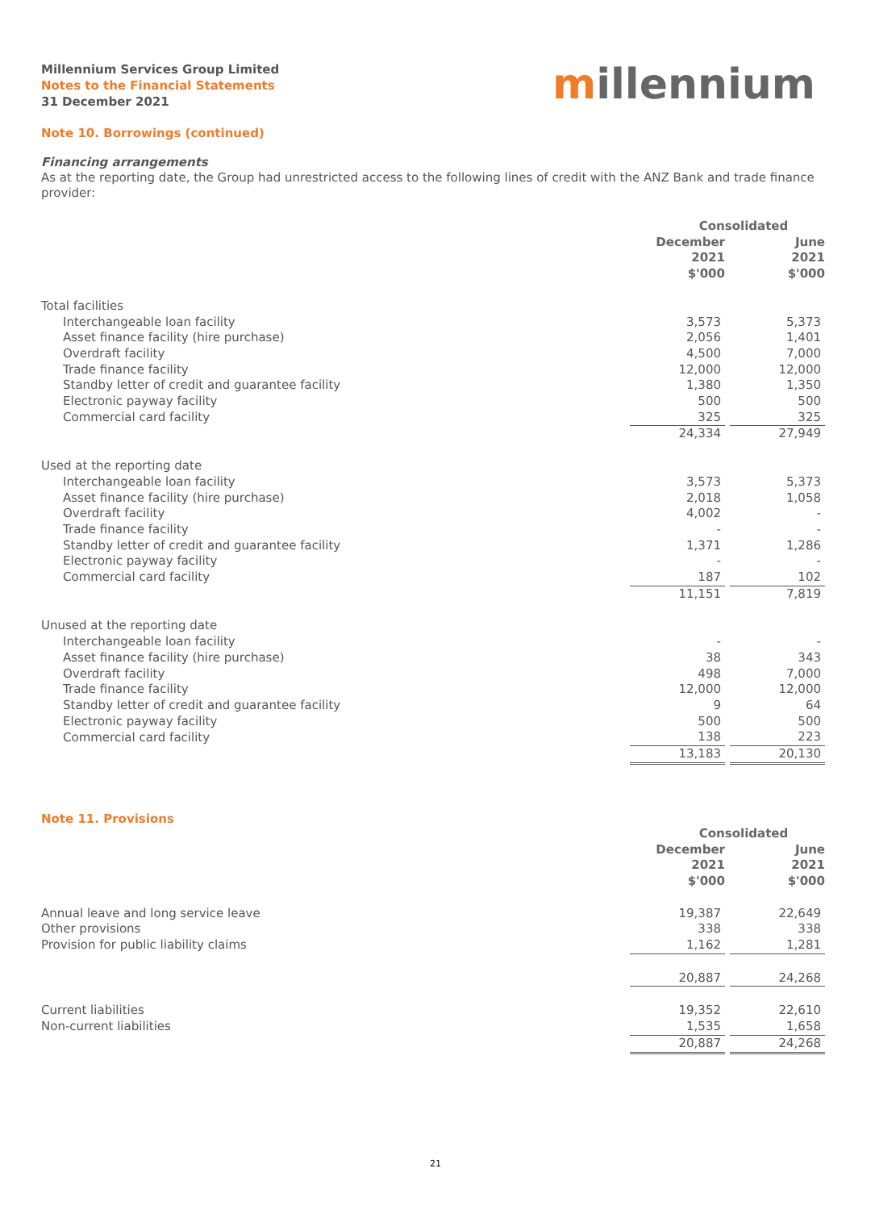Millennium Services Group Limited
Notes to the Financial Statements
31 December 2021
millennium
Note 10. Borrowings (continued)
Financing arrangements
As at the reporting date, the Group had unrestricted access to the following lines of credit with the ANZ Bank and trade finance provider:
| | Consolidated | | |
| | December 2021 $'000 | | June 2021 $'000 |
| Total facilities | | | |
| Interchangeable loan facility | 3,573 | | 5,373 |
| Asset finance facility (hire purchase) | 2,056 | | 1,401 |
| Overdraft facility | 4,500 | | 7,000 |
| Trade finance facility | 12,000 | | 12,000 |
| Standby letter of credit and guarantee facility | 1,380 | | 1,350 |
| Electronic payway facility | 500 | | 500 |
| Commercial card facility | 325 | | 325 |
| | 24,334 | | 27,949 |
| Used at the reporting date | | | |
| Interchangeable loan facility | 3,573 | | 5,373 |
| Asset finance facility (hire purchase) | 2,018 | | 1,058 |
| Overdraft facility | 4,002 | | - |
| Trade finance facility | - | | - |
| Standby letter of credit and guarantee facility | 1,371 | | 1,286 |
| Electronic payway facility | - | | - |
| Commercial card facility | 187 | | 102 |
| | 11,151 | | 7,819 |
| Unused at the reporting date | | | |
| Interchangeable loan facility | - | | - |
| Asset finance facility (hire purchase) | 38 | | 343 |
| Overdraft facility | 498 | | 7,000 |
| Trade finance facility | 12,000 | | 12,000 |
| Standby letter of credit and guarantee facility | 9 | | 64 |
| Electronic payway facility | 500 | | 500 |
| Commercial card facility | 138 | | 223 |
| | 13,183 | | 20,130 |
Note 11. Provisions
| | Consolidated | | |
| | December 2021 $'000 | | June 2021 $'000 |
| Annual leave and long service leave | 19,387 | | 22,649 |
| Other provisions | 338 | | 338 |
| Provision for public liability claims | 1,162 | | 1,281 |
| | 20,887 | | 24,268 |
| Current liabilities | 19,352 | | 22,610 |
| Non-current liabilities | 1,535 | | 1,658 |
| | 20,887 | | 24,268 |
21